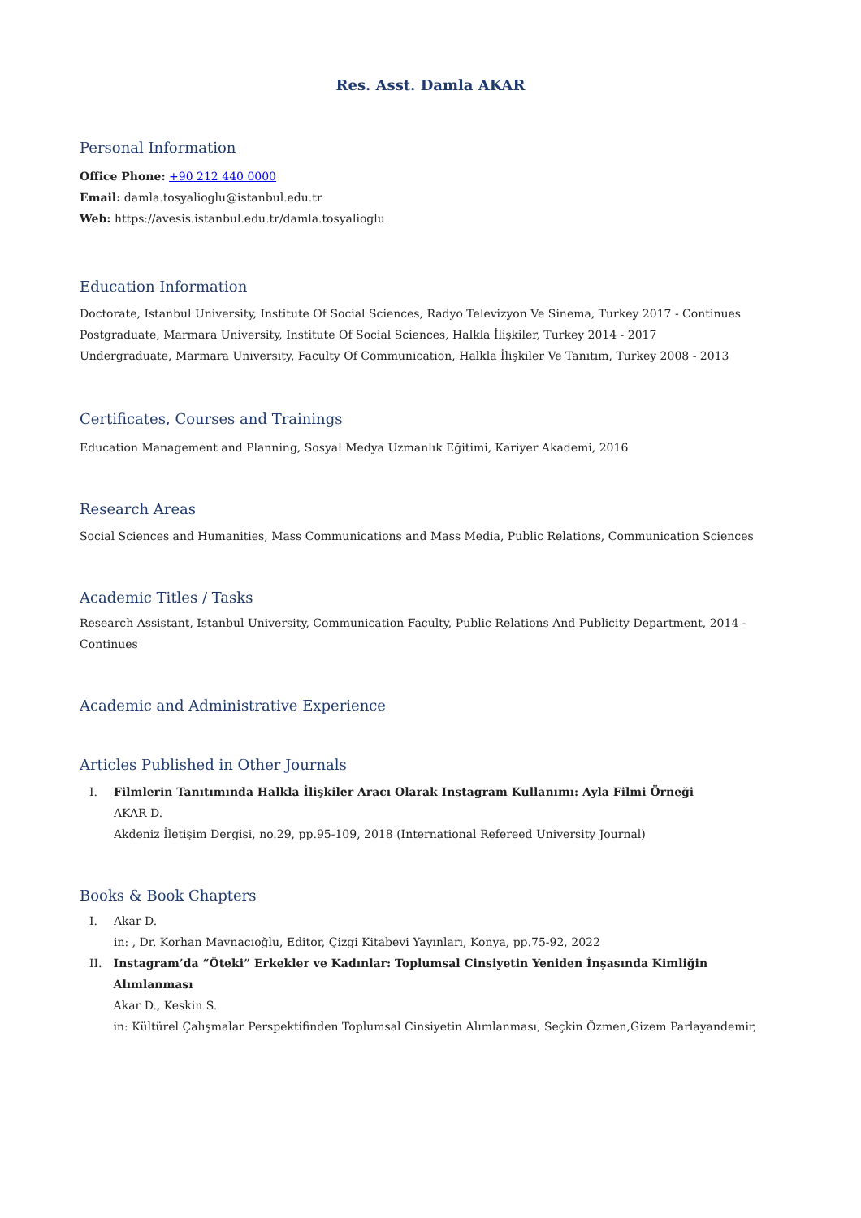Res. Asst. Damla AKAR
Personal Information
Office Phone: +90 212 440 0000
Email: damla.tosyalioglu@istanbul.edu.tr
Web: https://avesis.istanbul.edu.tr/damla.tosyalioglu
Education Information
Doctorate, Istanbul University, Institute Of Social Sciences, Radyo Televizyon Ve Sinema, Turkey 2017 - Continues
Postgraduate, Marmara University, Institute Of Social Sciences, Halkla İlişkiler, Turkey 2014 - 2017
Undergraduate, Marmara University, Faculty Of Communication, Halkla İlişkiler Ve Tanıtım, Turkey 2008 - 2013
Certificates, Courses and Trainings
Education Management and Planning, Sosyal Medya Uzmanlık Eğitimi, Kariyer Akademi, 2016
Research Areas
Social Sciences and Humanities, Mass Communications and Mass Media, Public Relations, Communication Sciences
Academic Titles / Tasks
Research Assistant, Istanbul University, Communication Faculty, Public Relations And Publicity Department, 2014 - Continues
Academic and Administrative Experience
Articles Published in Other Journals
I. Filmlerin Tanıtımında Halkla İlişkiler Aracı Olarak Instagram Kullanımı: Ayla Filmi Örneği
AKAR D.
Akdeniz İletişim Dergisi, no.29, pp.95-109, 2018 (International Refereed University Journal)
Books & Book Chapters
I. Akar D.
in: , Dr. Korhan Mavnacıoğlu, Editor, Çizgi Kitabevi Yayınları, Konya, pp.75-92, 2022
II. Instagram’da “Öteki” Erkekler ve Kadınlar: Toplumsal Cinsiyetin Yeniden İnşasında Kimliğin Alımlanması
Akar D., Keskin S.
in: Kültürel Çalışmalar Perspektifinden Toplumsal Cinsiyetin Alımlanması, Seçkin Özmen,Gizem Parlayandemir,